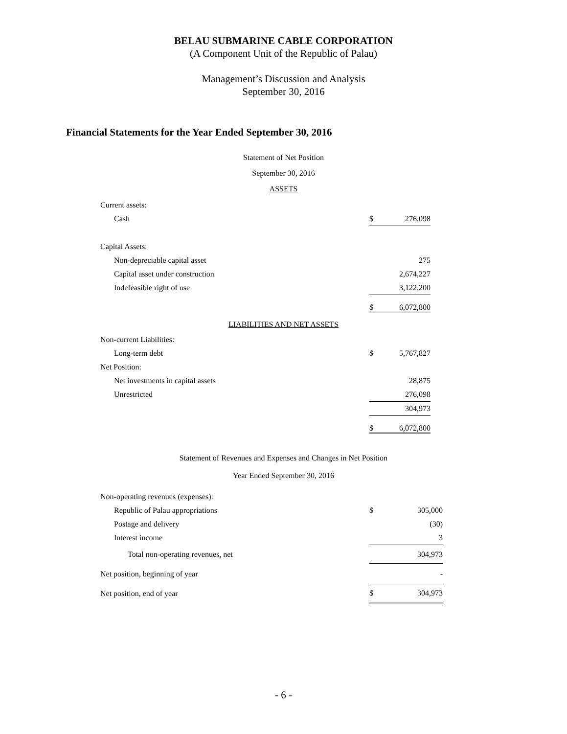BELAU SUBMARINE CABLE CORPORATION
(A Component Unit of the Republic of Palau)
Management’s Discussion and Analysis
September 30, 2016
Financial Statements for the Year Ended September 30, 2016
Statement of Net Position
September 30, 2016
ASSETS
| Current assets: | | |
| Cash | $ | 276,098 |
| Capital Assets: | | |
| Non-depreciable capital asset | | 275 |
| Capital asset under construction | | 2,674,227 |
| Indefeasible right of use | | 3,122,200 |
| | $ | 6,072,800 |
LIABILITIES AND NET ASSETS
| Non-current Liabilities: | | |
| Long-term debt | $ | 5,767,827 |
| Net Position: | | |
| Net investments in capital assets | | 28,875 |
| Unrestricted | | 276,098 |
| | | 304,973 |
| | $ | 6,072,800 |
Statement of Revenues and Expenses and Changes in Net Position
Year Ended September 30, 2016
| Non-operating revenues (expenses): | | |
| Republic of Palau appropriations | $ | 305,000 |
| Postage and delivery | | (30) |
| Interest income | | 3 |
| Total non-operating revenues, net | | 304,973 |
| Net position, beginning of year | | - |
| Net position, end of year | $ | 304,973 |
- 6 -